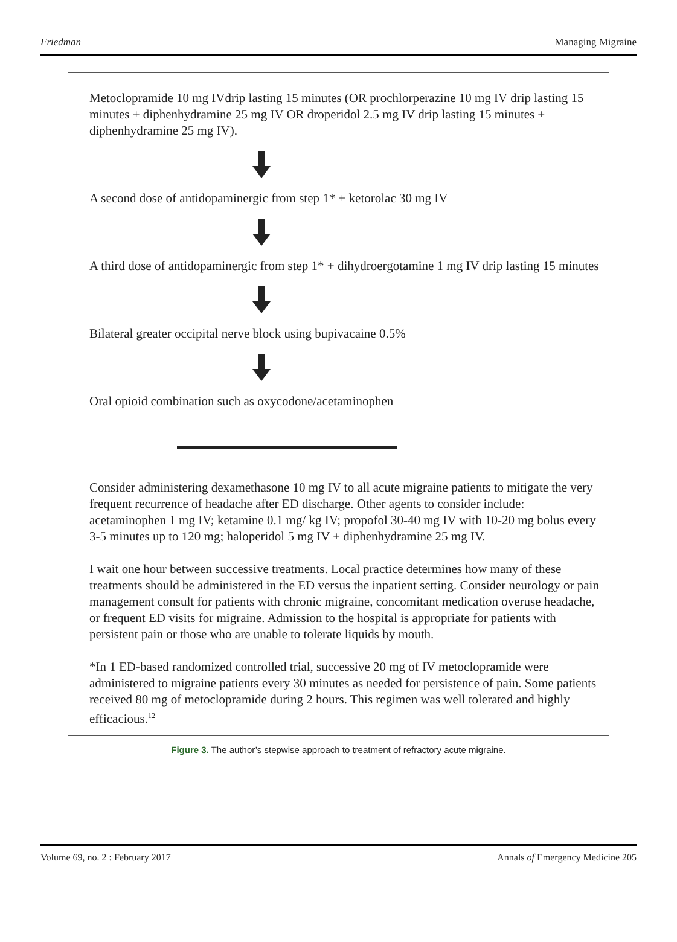Friedman Managing Migraine
Metoclopramide 10 mg IVdrip lasting 15 minutes (OR prochlorperazine 10 mg IV drip lasting 15 minutes + diphenhydramine 25 mg IV OR droperidol 2.5 mg IV drip lasting 15 minutes ± diphenhydramine 25 mg IV).
A second dose of antidopaminergic from step 1* + ketorolac 30 mg IV
A third dose of antidopaminergic from step 1* + dihydroergotamine 1 mg IV drip lasting 15 minutes
Bilateral greater occipital nerve block using bupivacaine 0.5%
Oral opioid combination such as oxycodone/acetaminophen
Consider administering dexamethasone 10 mg IV to all acute migraine patients to mitigate the very frequent recurrence of headache after ED discharge. Other agents to consider include: acetaminophen 1 mg IV; ketamine 0.1 mg/ kg IV; propofol 30-40 mg IV with 10-20 mg bolus every 3-5 minutes up to 120 mg; haloperidol 5 mg IV + diphenhydramine 25 mg IV.
I wait one hour between successive treatments. Local practice determines how many of these treatments should be administered in the ED versus the inpatient setting. Consider neurology or pain management consult for patients with chronic migraine, concomitant medication overuse headache, or frequent ED visits for migraine. Admission to the hospital is appropriate for patients with persistent pain or those who are unable to tolerate liquids by mouth.
*In 1 ED-based randomized controlled trial, successive 20 mg of IV metoclopramide were administered to migraine patients every 30 minutes as needed for persistence of pain. Some patients received 80 mg of metoclopramide during 2 hours. This regimen was well tolerated and highly efficacious.<sup>12</sup>
Figure 3. The author’s stepwise approach to treatment of refractory acute migraine.
Volume 69, no. 2 : February 2017 Annals of Emergency Medicine 205